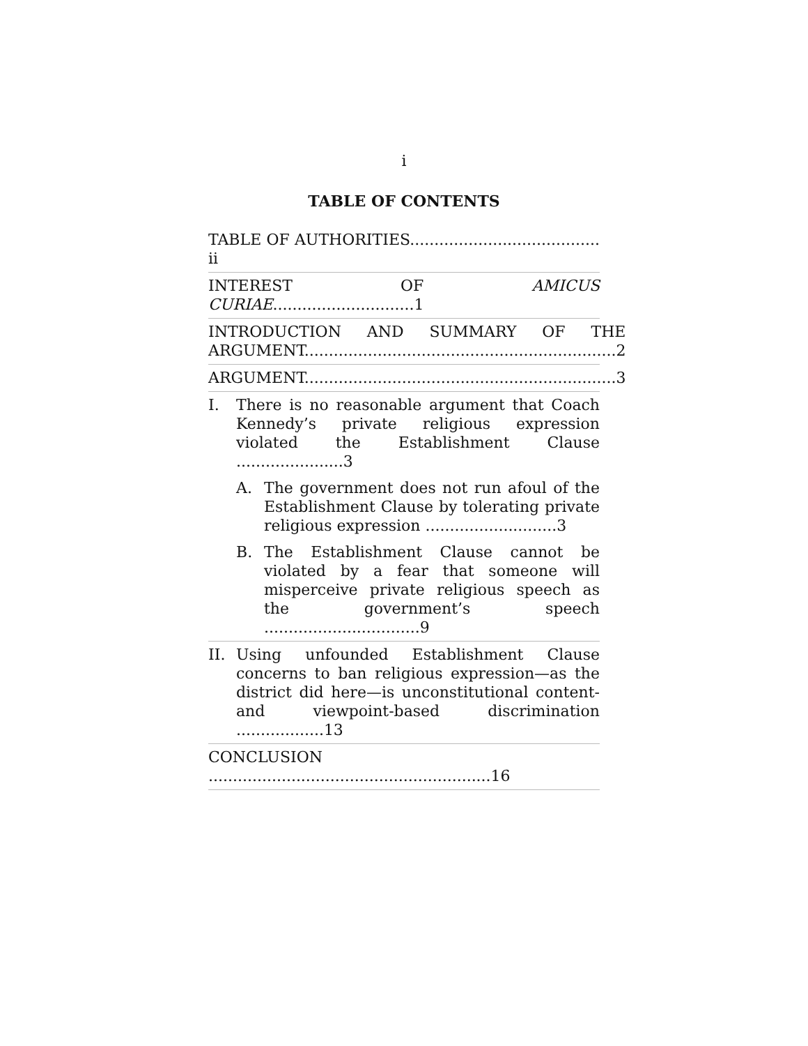i
TABLE OF CONTENTS
TABLE OF AUTHORITIES....................................... ii
INTEREST OF AMICUS CURIAE.............................1
INTRODUCTION AND SUMMARY OF THE ARGUMENT................................................................2
ARGUMENT................................................................3
I. There is no reasonable argument that Coach Kennedy’s private religious expression violated the Establishment Clause ......................3
A. The government does not run afoul of the Establishment Clause by tolerating private religious expression ...........................3
B. The Establishment Clause cannot be violated by a fear that someone will misperceive private religious speech as the government’s speech ................................9
II. Using unfounded Establishment Clause concerns to ban religious expression—as the district did here—is unconstitutional content- and viewpoint-based discrimination ..................13
CONCLUSION ..........................................................16